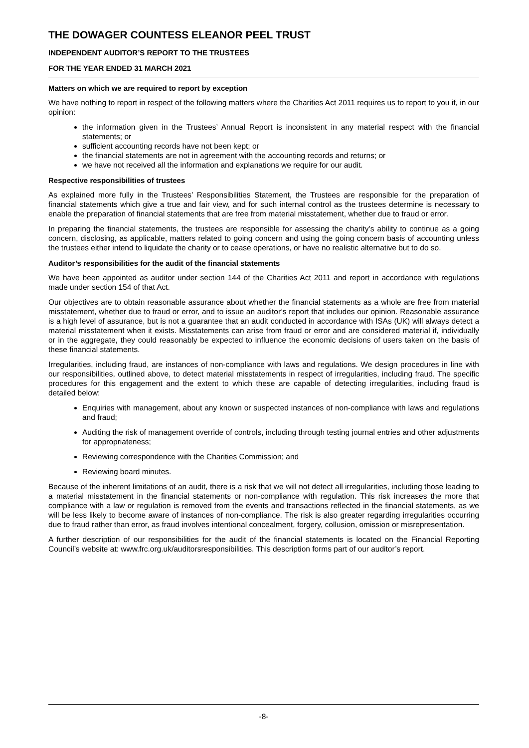THE DOWAGER COUNTESS ELEANOR PEEL TRUST
INDEPENDENT AUDITOR’S REPORT TO THE TRUSTEES
FOR THE YEAR ENDED 31 MARCH 2021
Matters on which we are required to report by exception
We have nothing to report in respect of the following matters where the Charities Act 2011 requires us to report to you if, in our opinion:
the information given in the Trustees’ Annual Report is inconsistent in any material respect with the financial statements; or
sufficient accounting records have not been kept; or
the financial statements are not in agreement with the accounting records and returns; or
we have not received all the information and explanations we require for our audit.
Respective responsibilities of trustees
As explained more fully in the Trustees’ Responsibilities Statement, the Trustees are responsible for the preparation of financial statements which give a true and fair view, and for such internal control as the trustees determine is necessary to enable the preparation of financial statements that are free from material misstatement, whether due to fraud or error.
In preparing the financial statements, the trustees are responsible for assessing the charity’s ability to continue as a going concern, disclosing, as applicable, matters related to going concern and using the going concern basis of accounting unless the trustees either intend to liquidate the charity or to cease operations, or have no realistic alternative but to do so.
Auditor’s responsibilities for the audit of the financial statements
We have been appointed as auditor under section 144 of the Charities Act 2011 and report in accordance with regulations made under section 154 of that Act.
Our objectives are to obtain reasonable assurance about whether the financial statements as a whole are free from material misstatement, whether due to fraud or error, and to issue an auditor’s report that includes our opinion. Reasonable assurance is a high level of assurance, but is not a guarantee that an audit conducted in accordance with ISAs (UK) will always detect a material misstatement when it exists. Misstatements can arise from fraud or error and are considered material if, individually or in the aggregate, they could reasonably be expected to influence the economic decisions of users taken on the basis of these financial statements.
Irregularities, including fraud, are instances of non-compliance with laws and regulations. We design procedures in line with our responsibilities, outlined above, to detect material misstatements in respect of irregularities, including fraud. The specific procedures for this engagement and the extent to which these are capable of detecting irregularities, including fraud is detailed below:
Enquiries with management, about any known or suspected instances of non-compliance with laws and regulations and fraud;
Auditing the risk of management override of controls, including through testing journal entries and other adjustments for appropriateness;
Reviewing correspondence with the Charities Commission; and
Reviewing board minutes.
Because of the inherent limitations of an audit, there is a risk that we will not detect all irregularities, including those leading to a material misstatement in the financial statements or non-compliance with regulation. This risk increases the more that compliance with a law or regulation is removed from the events and transactions reflected in the financial statements, as we will be less likely to become aware of instances of non-compliance. The risk is also greater regarding irregularities occurring due to fraud rather than error, as fraud involves intentional concealment, forgery, collusion, omission or misrepresentation.
A further description of our responsibilities for the audit of the financial statements is located on the Financial Reporting Council’s website at: www.frc.org.uk/auditorsresponsibilities. This description forms part of our auditor’s report.
-8-